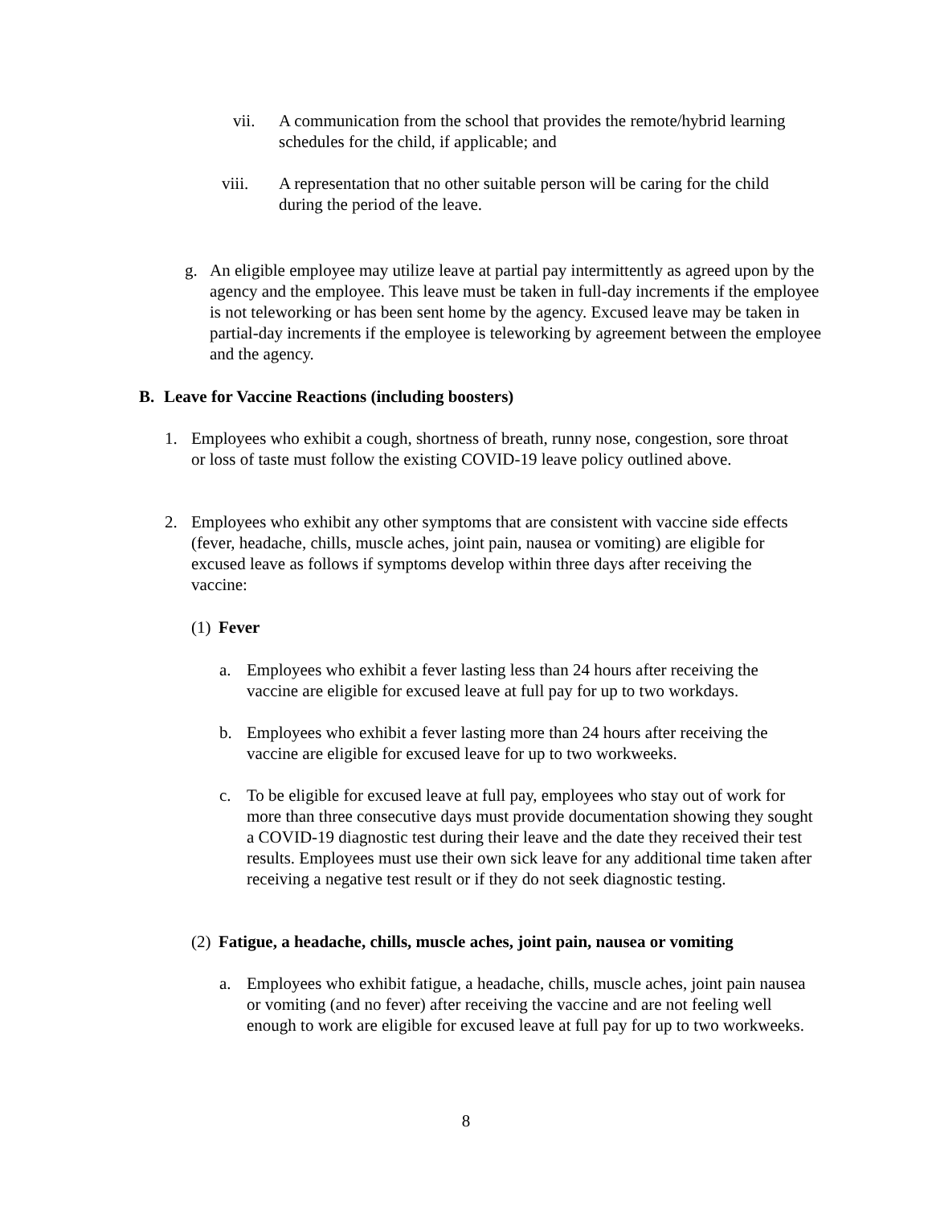vii. A communication from the school that provides the remote/hybrid learning schedules for the child, if applicable; and
viii. A representation that no other suitable person will be caring for the child during the period of the leave.
g. An eligible employee may utilize leave at partial pay intermittently as agreed upon by the agency and the employee. This leave must be taken in full-day increments if the employee is not teleworking or has been sent home by the agency. Excused leave may be taken in partial-day increments if the employee is teleworking by agreement between the employee and the agency.
B. Leave for Vaccine Reactions (including boosters)
1. Employees who exhibit a cough, shortness of breath, runny nose, congestion, sore throat or loss of taste must follow the existing COVID-19 leave policy outlined above.
2. Employees who exhibit any other symptoms that are consistent with vaccine side effects (fever, headache, chills, muscle aches, joint pain, nausea or vomiting) are eligible for excused leave as follows if symptoms develop within three days after receiving the vaccine:
(1)
Fever
a. Employees who exhibit a fever lasting less than 24 hours after receiving the vaccine are eligible for excused leave at full pay for up to two workdays.
b. Employees who exhibit a fever lasting more than 24 hours after receiving the vaccine are eligible for excused leave for up to two workweeks.
c. To be eligible for excused leave at full pay, employees who stay out of work for more than three consecutive days must provide documentation showing they sought a COVID-19 diagnostic test during their leave and the date they received their test results. Employees must use their own sick leave for any additional time taken after receiving a negative test result or if they do not seek diagnostic testing.
(2)
Fatigue, a headache, chills, muscle aches, joint pain, nausea or vomiting
a. Employees who exhibit fatigue, a headache, chills, muscle aches, joint pain nausea or vomiting (and no fever) after receiving the vaccine and are not feeling well enough to work are eligible for excused leave at full pay for up to two workweeks.
8